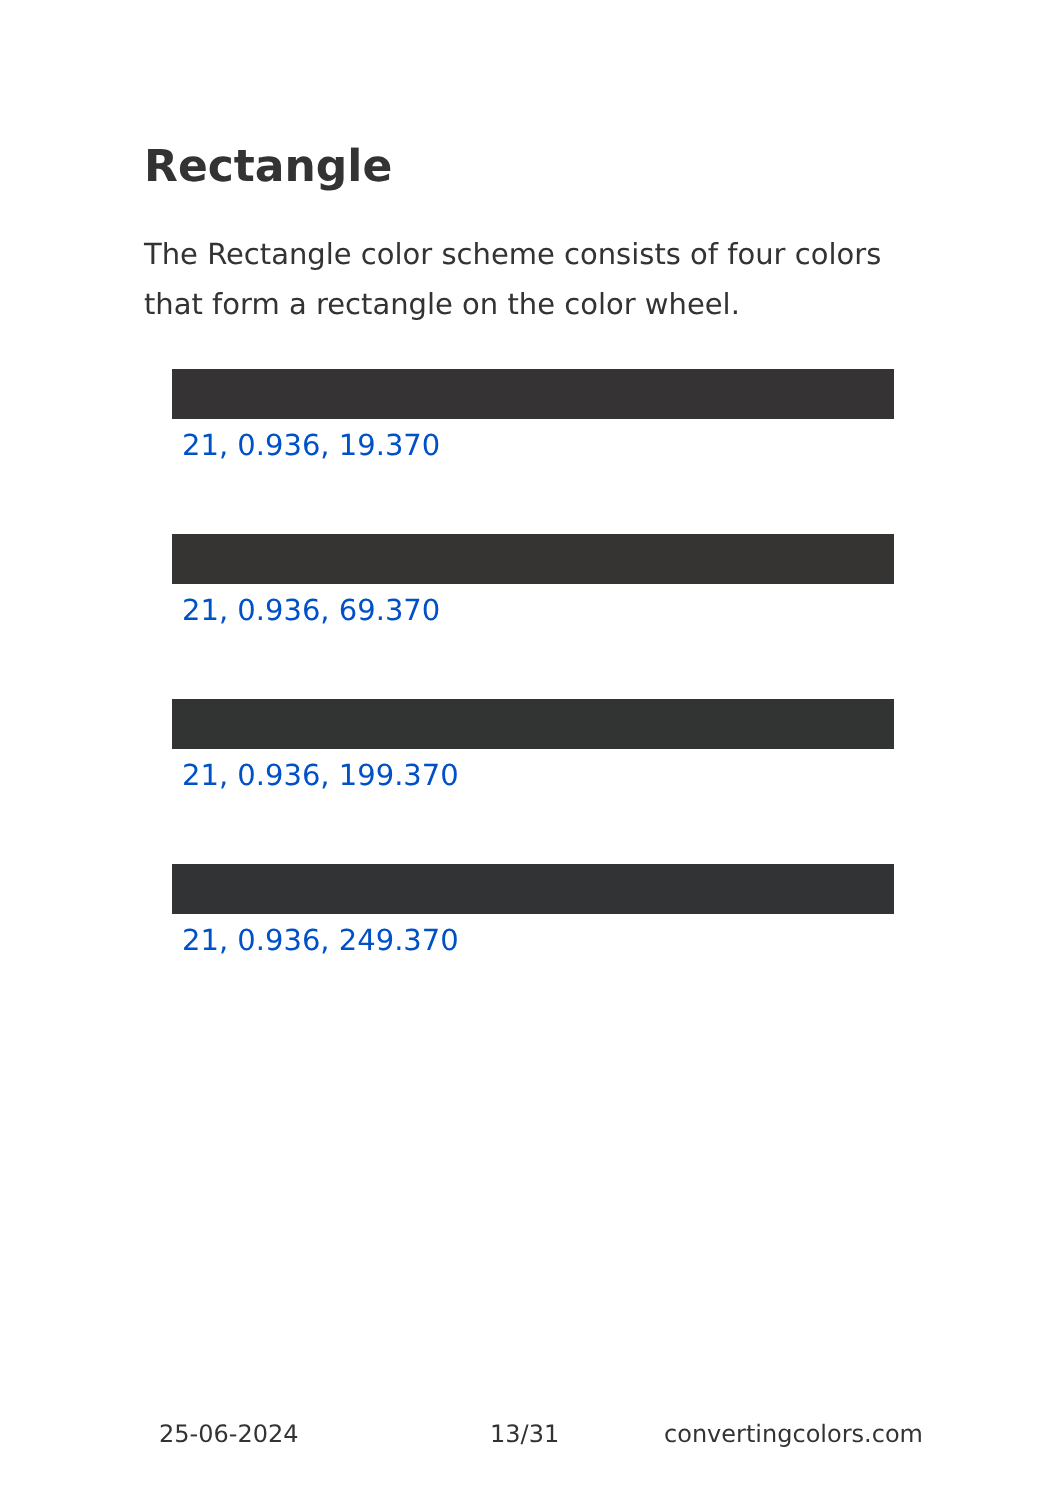Rectangle
The Rectangle color scheme consists of four colors that form a rectangle on the color wheel.
21, 0.936, 19.370
21, 0.936, 69.370
21, 0.936, 199.370
21, 0.936, 249.370
25-06-2024 13/31 convertingcolors.com